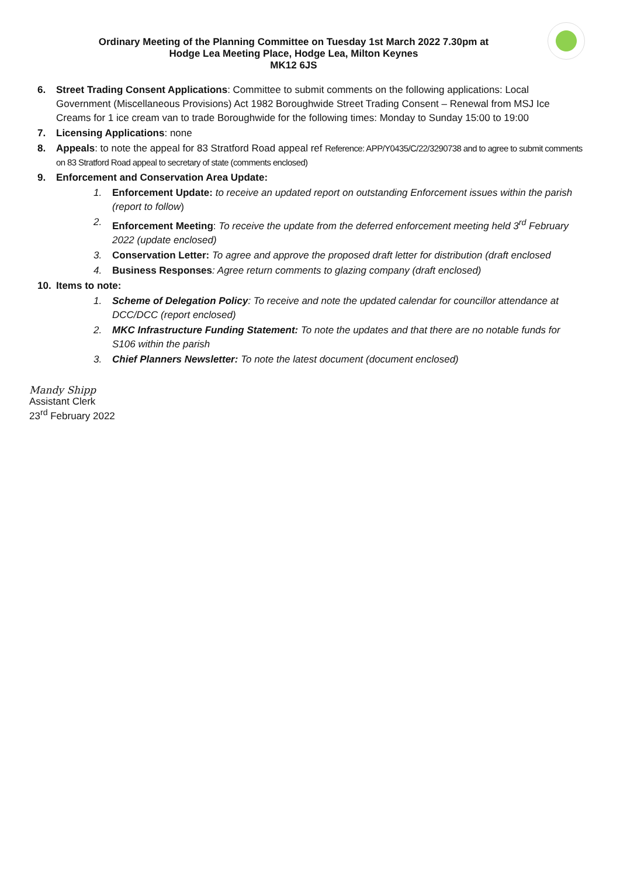Ordinary Meeting of the Planning Committee on Tuesday 1st March 2022 7.30pm at
Hodge Lea Meeting Place, Hodge Lea, Milton Keynes
MK12 6JS
6. Street Trading Consent Applications: Committee to submit comments on the following applications: Local Government (Miscellaneous Provisions) Act 1982 Boroughwide Street Trading Consent – Renewal from MSJ Ice Creams for 1 ice cream van to trade Boroughwide for the following times: Monday to Sunday 15:00 to 19:00
7. Licensing Applications: none
8. Appeals: to note the appeal for 83 Stratford Road appeal ref Reference: APP/Y0435/C/22/3290738 and to agree to submit comments on 83 Stratford Road appeal to secretary of state (comments enclosed)
9. Enforcement and Conservation Area Update:
1. Enforcement Update: to receive an updated report on outstanding Enforcement issues within the parish (report to follow)
2. Enforcement Meeting: To receive the update from the deferred enforcement meeting held 3<sup>rd</sup> February 2022 (update enclosed)
3. Conservation Letter: To agree and approve the proposed draft letter for distribution (draft enclosed
4. Business Responses: Agree return comments to glazing company (draft enclosed)
10. Items to note:
1. Scheme of Delegation Policy: To receive and note the updated calendar for councillor attendance at DCC/DCC (report enclosed)
2. MKC Infrastructure Funding Statement: To note the updates and that there are no notable funds for S106 within the parish
3. Chief Planners Newsletter: To note the latest document (document enclosed)
Mandy Shipp
Assistant Clerk
23<sup>rd</sup> February 2022